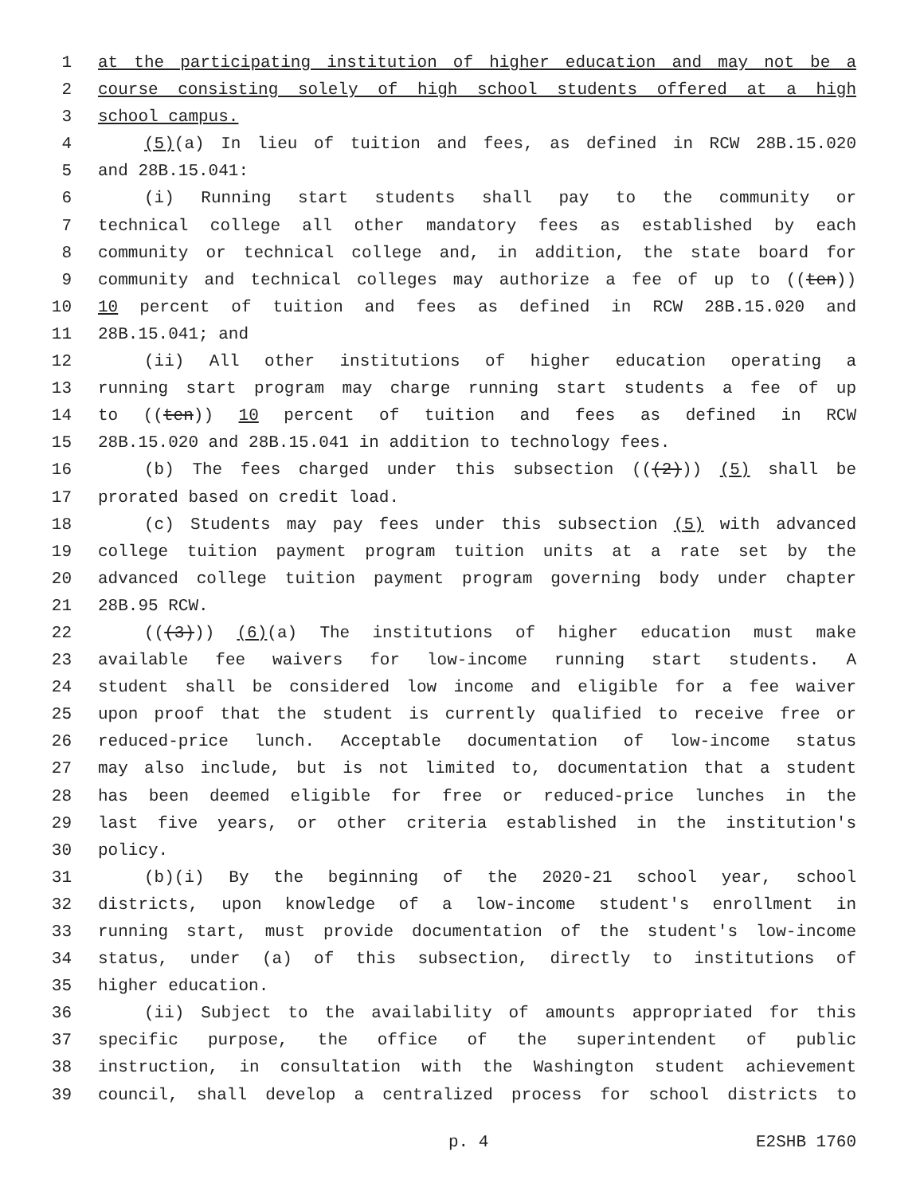1 at the participating institution of higher education and may not be a
2 course consisting solely of high school students offered at a high
3 school campus.
4 (5)(a) In lieu of tuition and fees, as defined in RCW 28B.15.020
5 and 28B.15.041:
6 (i) Running start students shall pay to the community or
7 technical college all other mandatory fees as established by each
8 community or technical college and, in addition, the state board for
9 community and technical colleges may authorize a fee of up to ((ten))
10 10 percent of tuition and fees as defined in RCW 28B.15.020 and
11 28B.15.041; and
12 (ii) All other institutions of higher education operating a
13 running start program may charge running start students a fee of up
14 to ((ten)) 10 percent of tuition and fees as defined in RCW
15 28B.15.020 and 28B.15.041 in addition to technology fees.
16 (b) The fees charged under this subsection (((2))) (5) shall be
17 prorated based on credit load.
18 (c) Students may pay fees under this subsection (5) with advanced
19 college tuition payment program tuition units at a rate set by the
20 advanced college tuition payment program governing body under chapter
21 28B.95 RCW.
22 (((3))) (6)(a) The institutions of higher education must make
23 available fee waivers for low-income running start students. A
24 student shall be considered low income and eligible for a fee waiver
25 upon proof that the student is currently qualified to receive free or
26 reduced-price lunch. Acceptable documentation of low-income status
27 may also include, but is not limited to, documentation that a student
28 has been deemed eligible for free or reduced-price lunches in the
29 last five years, or other criteria established in the institution's
30 policy.
31 (b)(i) By the beginning of the 2020-21 school year, school
32 districts, upon knowledge of a low-income student's enrollment in
33 running start, must provide documentation of the student's low-income
34 status, under (a) of this subsection, directly to institutions of
35 higher education.
36 (ii) Subject to the availability of amounts appropriated for this
37 specific purpose, the office of the superintendent of public
38 instruction, in consultation with the Washington student achievement
39 council, shall develop a centralized process for school districts to
p. 4 E2SHB 1760